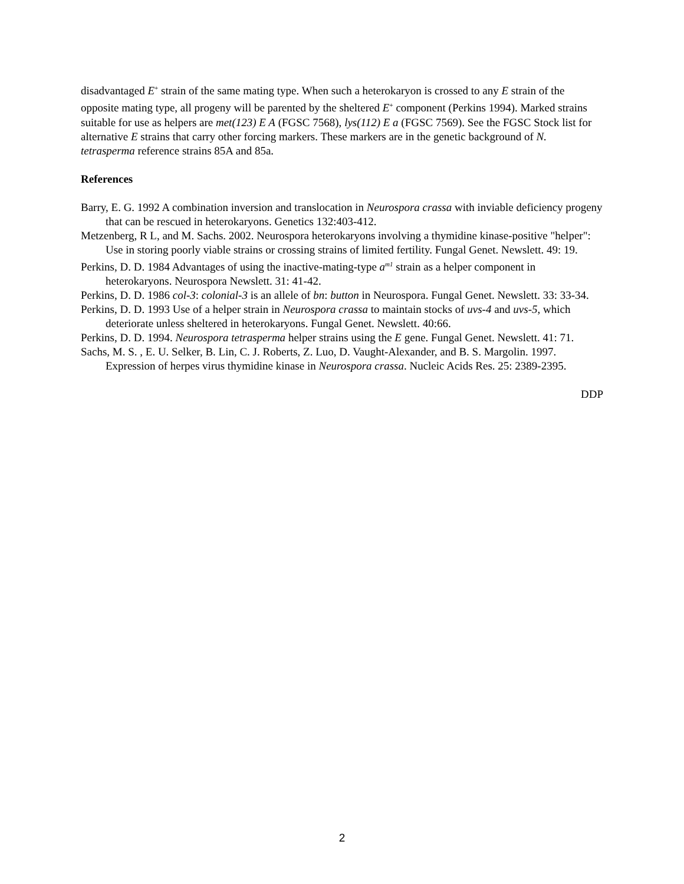disadvantaged E<sup>+</sup> strain of the same mating type. When such a heterokaryon is crossed to any E strain of the opposite mating type, all progeny will be parented by the sheltered E<sup>+</sup> component (Perkins 1994). Marked strains suitable for use as helpers are met(123) E A (FGSC 7568), lys(112) E a (FGSC 7569). See the FGSC Stock list for alternative E strains that carry other forcing markers. These markers are in the genetic background of N. tetrasperma reference strains 85A and 85a.
References
Barry, E. G. 1992 A combination inversion and translocation in Neurospora crassa with inviable deficiency progeny that can be rescued in heterokaryons. Genetics 132:403-412.
Metzenberg, R L, and M. Sachs. 2002. Neurospora heterokaryons involving a thymidine kinase-positive "helper": Use in storing poorly viable strains or crossing strains of limited fertility. Fungal Genet. Newslett. 49: 19.
Perkins, D. D. 1984 Advantages of using the inactive-mating-type a<sup>m1</sup> strain as a helper component in heterokaryons. Neurospora Newslett. 31: 41-42.
Perkins, D. D. 1986 col-3: colonial-3 is an allele of bn: button in Neurospora. Fungal Genet. Newslett. 33: 33-34.
Perkins, D. D. 1993 Use of a helper strain in Neurospora crassa to maintain stocks of uvs-4 and uvs-5, which deteriorate unless sheltered in heterokaryons. Fungal Genet. Newslett. 40:66.
Perkins, D. D. 1994. Neurospora tetrasperma helper strains using the E gene. Fungal Genet. Newslett. 41: 71.
Sachs, M. S. , E. U. Selker, B. Lin, C. J. Roberts, Z. Luo, D. Vaught-Alexander, and B. S. Margolin. 1997. Expression of herpes virus thymidine kinase in Neurospora crassa. Nucleic Acids Res. 25: 2389-2395.
DDP
2